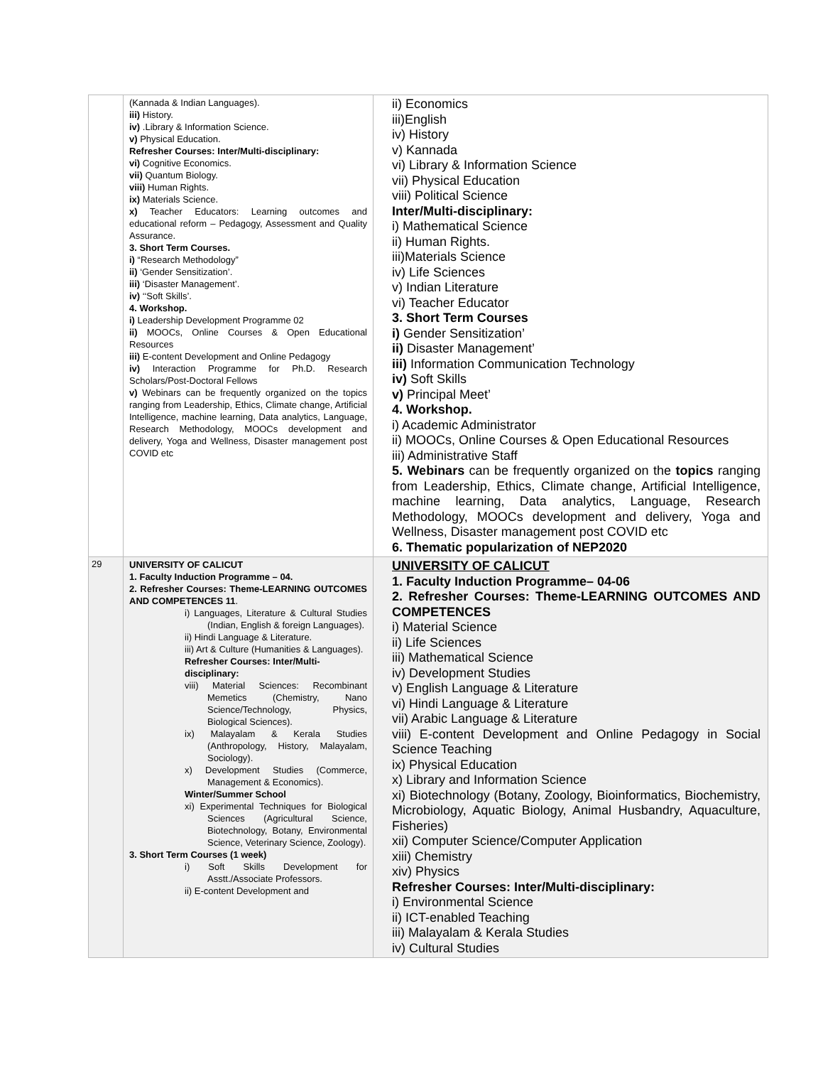| | (Kannada & Indian Languages). iii) History. iv) .Library & Information Science. v) Physical Education. Refresher Courses: Inter/Multi-disciplinary: vi) Cognitive Economics. vii) Quantum Biology. viii) Human Rights. ix) Materials Science. x) Teacher Educators: Learning outcomes and educational reform – Pedagogy, Assessment and Quality Assurance. 3. Short Term Courses. i) “Research Methodology” ii) ‘Gender Sensitization’. iii) ‘Disaster Management’. iv) ‘‘Soft Skills’. 4. Workshop. i) Leadership Development Programme 02 ii) MOOCs, Online Courses & Open Educational Resources iii) E-content Development and Online Pedagogy iv) Interaction Programme for Ph.D. Research Scholars/Post-Doctoral Fellows v) Webinars can be frequently organized on the topics ranging from Leadership, Ethics, Climate change, Artificial Intelligence, machine learning, Data analytics, Language, Research Methodology, MOOCs development and delivery, Yoga and Wellness, Disaster management post COVID etc | ii) Economics iii)English iv) History v) Kannada vi) Library & Information Science vii) Physical Education viii) Political Science Inter/Multi-disciplinary: i) Mathematical Science ii) Human Rights. iii)Materials Science iv) Life Sciences v) Indian Literature vi) Teacher Educator 3. Short Term Courses i) Gender Sensitization’ ii) Disaster Management’ iii) Information Communication Technology iv) Soft Skills v) Principal Meet’ 4. Workshop. i) Academic Administrator ii) MOOCs, Online Courses & Open Educational Resources iii) Administrative Staff 5. Webinars can be frequently organized on the topics ranging from Leadership, Ethics, Climate change, Artificial Intelligence, machine learning, Data analytics, Language, Research Methodology, MOOCs development and delivery, Yoga and Wellness, Disaster management post COVID etc 6. Thematic popularization of NEP2020 |
| 29 | UNIVERSITY OF CALICUT 1. Faculty Induction Programme – 04. 2. Refresher Courses: Theme-LEARNING OUTCOMES AND COMPETENCES 11 . i) Languages, Literature & Cultural Studies (Indian, English & foreign Languages). ii) Hindi Language & Literature. iii) Art & Culture (Humanities & Languages). Refresher Courses: Inter/Multi-disciplinary: viii) Material Sciences: Recombinant Memetics (Chemistry, Nano Science/Technology, Physics, Biological Sciences). ix) Malayalam & Kerala Studies (Anthropology, History, Malayalam, Sociology). x) Development Studies (Commerce, Management & Economics). Winter/Summer School xi) Experimental Techniques for Biological Sciences (Agricultural Science, Biotechnology, Botany, Environmental Science, Veterinary Science, Zoology). 3. Short Term Courses (1 week) i) Soft Skills Development for Asstt./Associate Professors. ii) E-content Development and | UNIVERSITY OF CALICUT 1. Faculty Induction Programme– 04-06 2. Refresher Courses: Theme-LEARNING OUTCOMES AND COMPETENCES i) Material Science ii) Life Sciences iii) Mathematical Science iv) Development Studies v) English Language & Literature vi) Hindi Language & Literature vii) Arabic Language & Literature viii) E-content Development and Online Pedagogy in Social Science Teaching ix) Physical Education x) Library and Information Science xi) Biotechnology (Botany, Zoology, Bioinformatics, Biochemistry, Microbiology, Aquatic Biology, Animal Husbandry, Aquaculture, Fisheries) xii) Computer Science/Computer Application xiii) Chemistry xiv) Physics Refresher Courses: Inter/Multi-disciplinary: i) Environmental Science ii) ICT-enabled Teaching iii) Malayalam & Kerala Studies iv) Cultural Studies |